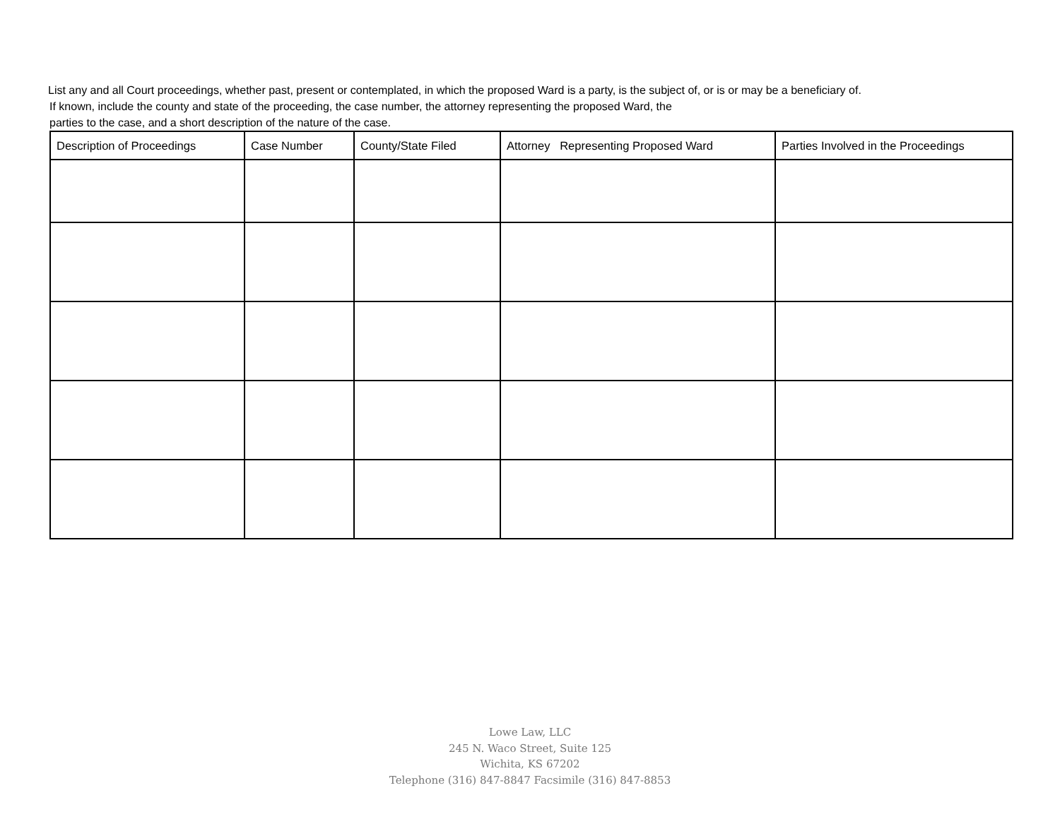List any and all Court proceedings, whether past, present or contemplated, in which the proposed Ward is a party, is the subject of, or is or may be a beneficiary of.
If known, include the county and state of the proceeding, the case number, the attorney representing the proposed Ward, the
parties to the case, and a short description of the nature of the case.
| Description of Proceedings | Case Number | County/State Filed | Attorney Representing Proposed Ward | Parties Involved in the Proceedings |
| --- | --- | --- | --- | --- |
Lowe Law, LLC
245 N. Waco Street, Suite 125
Wichita, KS 67202
Telephone (316) 847-8847 Facsimile (316) 847-8853